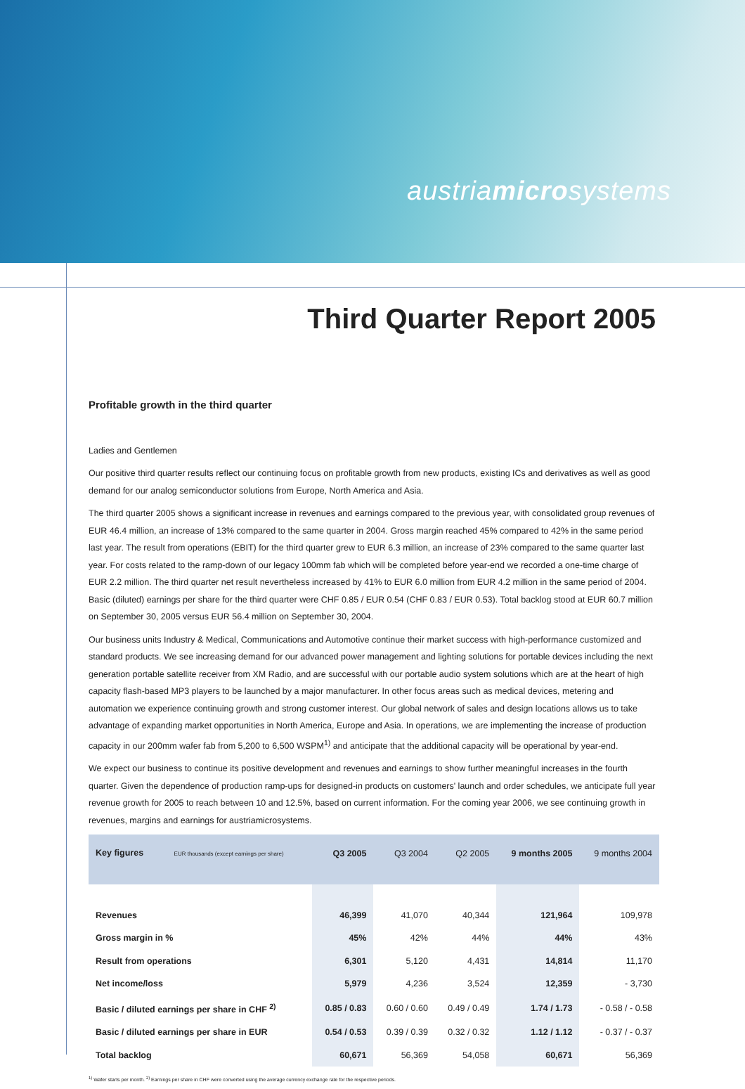austriamicrosystems
Third Quarter Report 2005
Profitable growth in the third quarter
Ladies and Gentlemen
Our positive third quarter results reflect our continuing focus on profitable growth from new products, existing ICs and derivatives as well as good demand for our analog semiconductor solutions from Europe, North America and Asia.
The third quarter 2005 shows a significant increase in revenues and earnings compared to the previous year, with consolidated group revenues of EUR 46.4 million, an increase of 13% compared to the same quarter in 2004. Gross margin reached 45% compared to 42% in the same period last year. The result from operations (EBIT) for the third quarter grew to EUR 6.3 million, an increase of 23% compared to the same quarter last year. For costs related to the ramp-down of our legacy 100mm fab which will be completed before year-end we recorded a one-time charge of EUR 2.2 million. The third quarter net result nevertheless increased by 41% to EUR 6.0 million from EUR 4.2 million in the same period of 2004. Basic (diluted) earnings per share for the third quarter were CHF 0.85 / EUR 0.54 (CHF 0.83 / EUR 0.53). Total backlog stood at EUR 60.7 million on September 30, 2005 versus EUR 56.4 million on September 30, 2004.
Our business units Industry & Medical, Communications and Automotive continue their market success with high-performance customized and standard products. We see increasing demand for our advanced power management and lighting solutions for portable devices including the next generation portable satellite receiver from XM Radio, and are successful with our portable audio system solutions which are at the heart of high capacity flash-based MP3 players to be launched by a major manufacturer. In other focus areas such as medical devices, metering and automation we experience continuing growth and strong customer interest. Our global network of sales and design locations allows us to take advantage of expanding market opportunities in North America, Europe and Asia. In operations, we are implementing the increase of production capacity in our 200mm wafer fab from 5,200 to 6,500 WSPM<sup>1)</sup> and anticipate that the additional capacity will be operational by year-end.
We expect our business to continue its positive development and revenues and earnings to show further meaningful increases in the fourth quarter. Given the dependence of production ramp-ups for designed-in products on customers' launch and order schedules, we anticipate full year revenue growth for 2005 to reach between 10 and 12.5%, based on current information. For the coming year 2006, we see continuing growth in revenues, margins and earnings for austriamicrosystems.
| Key figures EUR thousands (except earnings per share) | Q3 2005 | Q3 2004 | Q2 2005 | 9 months 2005 | 9 months 2004 |
| --- | --- | --- | --- | --- | --- |
| Revenues | 46,399 | 41,070 | 40,344 | 121,964 | 109,978 |
| Gross margin in % | 45% | 42% | 44% | 44% | 43% |
| Result from operations | 6,301 | 5,120 | 4,431 | 14,814 | 11,170 |
| Net income/loss | 5,979 | 4,236 | 3,524 | 12,359 | - 3,730 |
| Basic / diluted earnings per share in CHF <sup>2)</sup> | 0.85 / 0.83 | 0.60 / 0.60 | 0.49 / 0.49 | 1.74 / 1.73 | - 0.58 / - 0.58 |
| Basic / diluted earnings per share in EUR | 0.54 / 0.53 | 0.39 / 0.39 | 0.32 / 0.32 | 1.12 / 1.12 | - 0.37 / - 0.37 |
| Total backlog | 60,671 | 56,369 | 54,058 | 60,671 | 56,369 |
<sup>1)</sup> Wafer starts per month. <sup>2)</sup> Earnings per share in CHF were converted using the average currency exchange rate for the respective periods.